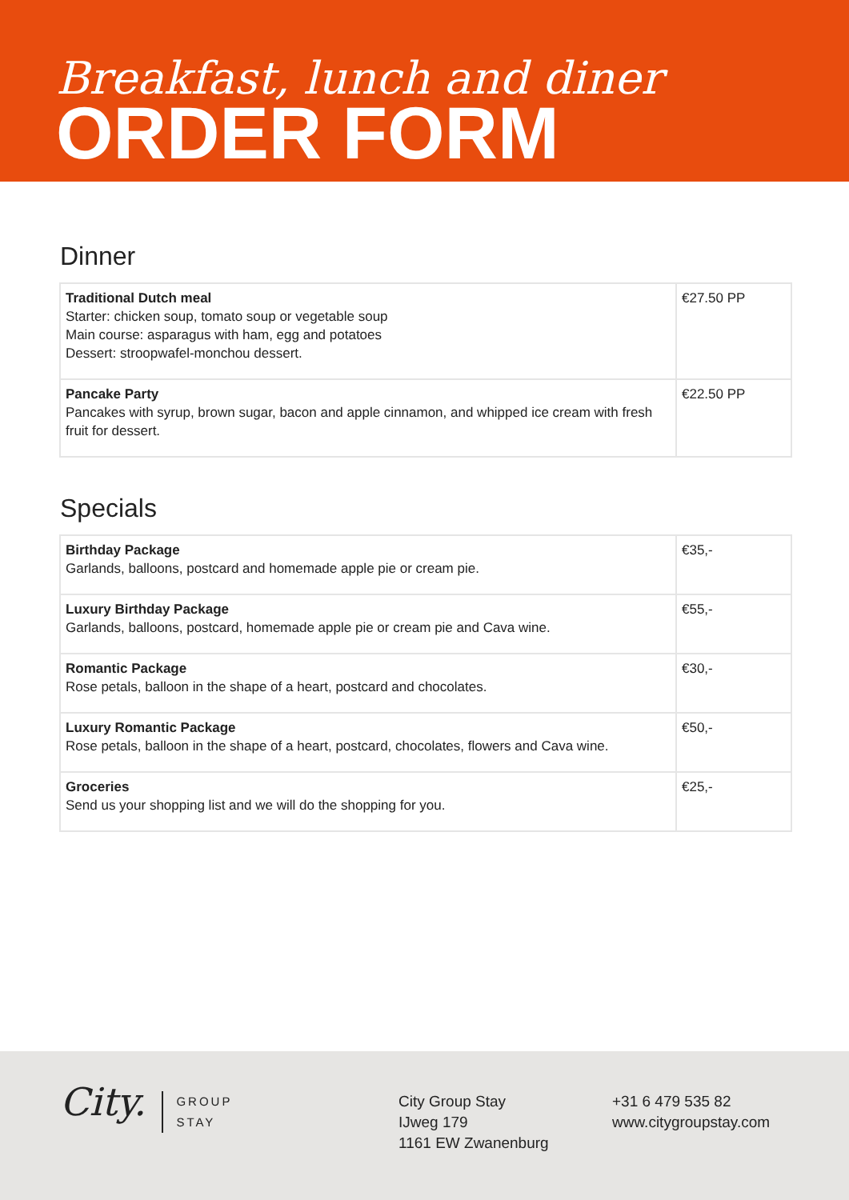Breakfast, lunch and diner
ORDER FORM
Dinner
| Traditional Dutch meal Starter: chicken soup, tomato soup or vegetable soup Main course: asparagus with ham, egg and potatoes Dessert: stroopwafel-monchou dessert. | €27.50 PP |
| Pancake Party Pancakes with syrup, brown sugar, bacon and apple cinnamon, and whipped ice cream with fresh fruit for dessert. | €22.50 PP |
Specials
| Birthday Package Garlands, balloons, postcard and homemade apple pie or cream pie. | €35,- |
| Luxury Birthday Package Garlands, balloons, postcard, homemade apple pie or cream pie and Cava wine. | €55,- |
| Romantic Package Rose petals, balloon in the shape of a heart, postcard and chocolates. | €30,- |
| Luxury Romantic Package Rose petals, balloon in the shape of a heart, postcard, chocolates, flowers and Cava wine. | €50,- |
| Groceries Send us your shopping list and we will do the shopping for you. | €25,- |
City. GROUP
STAY
City Group Stay
IJweg 179
1161 EW Zwanenburg
+31 6 479 535 82
www.citygroupstay.com